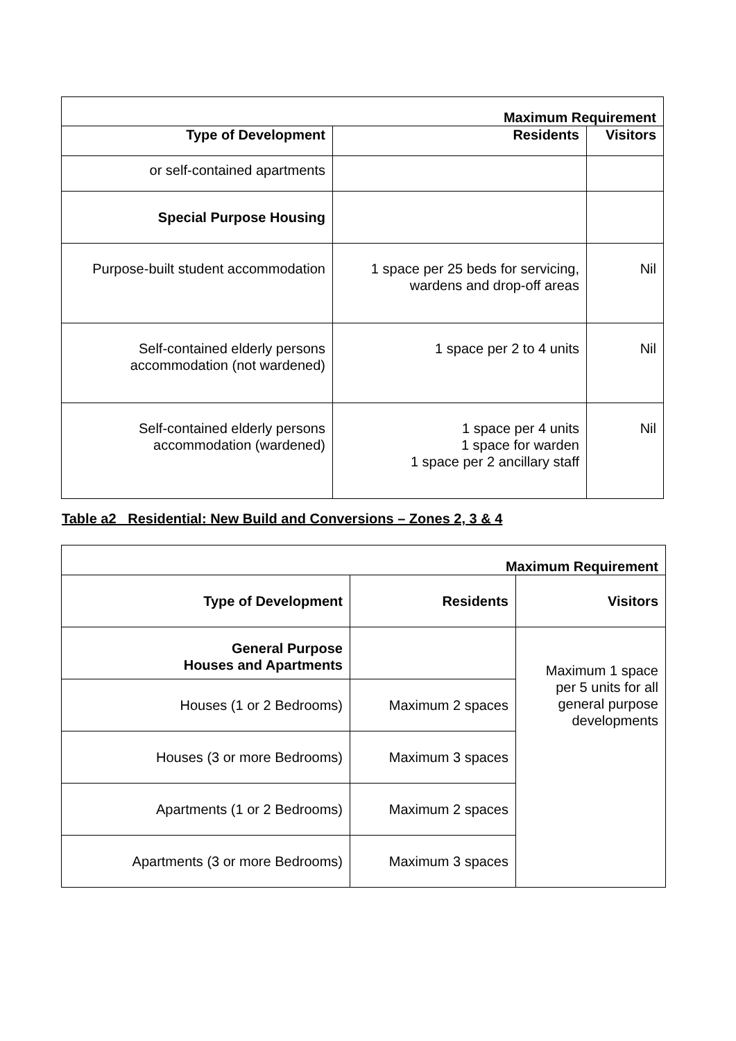| Maximum Requirement | | |
| --- | --- | --- |
| Type of Development | Residents | Visitors |
| or self-contained apartments | | |
| Special Purpose Housing | | |
| Purpose-built student accommodation | 1 space per 25 beds for servicing, wardens and drop-off areas | Nil |
| Self-contained elderly persons accommodation (not wardened) | 1 space per 2 to 4 units | Nil |
| Self-contained elderly persons accommodation (wardened) | 1 space per 4 units 1 space for warden 1 space per 2 ancillary staff | Nil |
Table a2 Residential: New Build and Conversions – Zones 2, 3 & 4
| Maximum Requirement | | |
| --- | --- | --- |
| Type of Development | Residents | Visitors |
| General Purpose Houses and Apartments | | Maximum 1 space per 5 units for all general purpose developments |
| Houses (1 or 2 Bedrooms) | Maximum 2 spaces | |
| Houses (3 or more Bedrooms) | Maximum 3 spaces | |
| Apartments (1 or 2 Bedrooms) | Maximum 2 spaces | |
| Apartments (3 or more Bedrooms) | Maximum 3 spaces | |